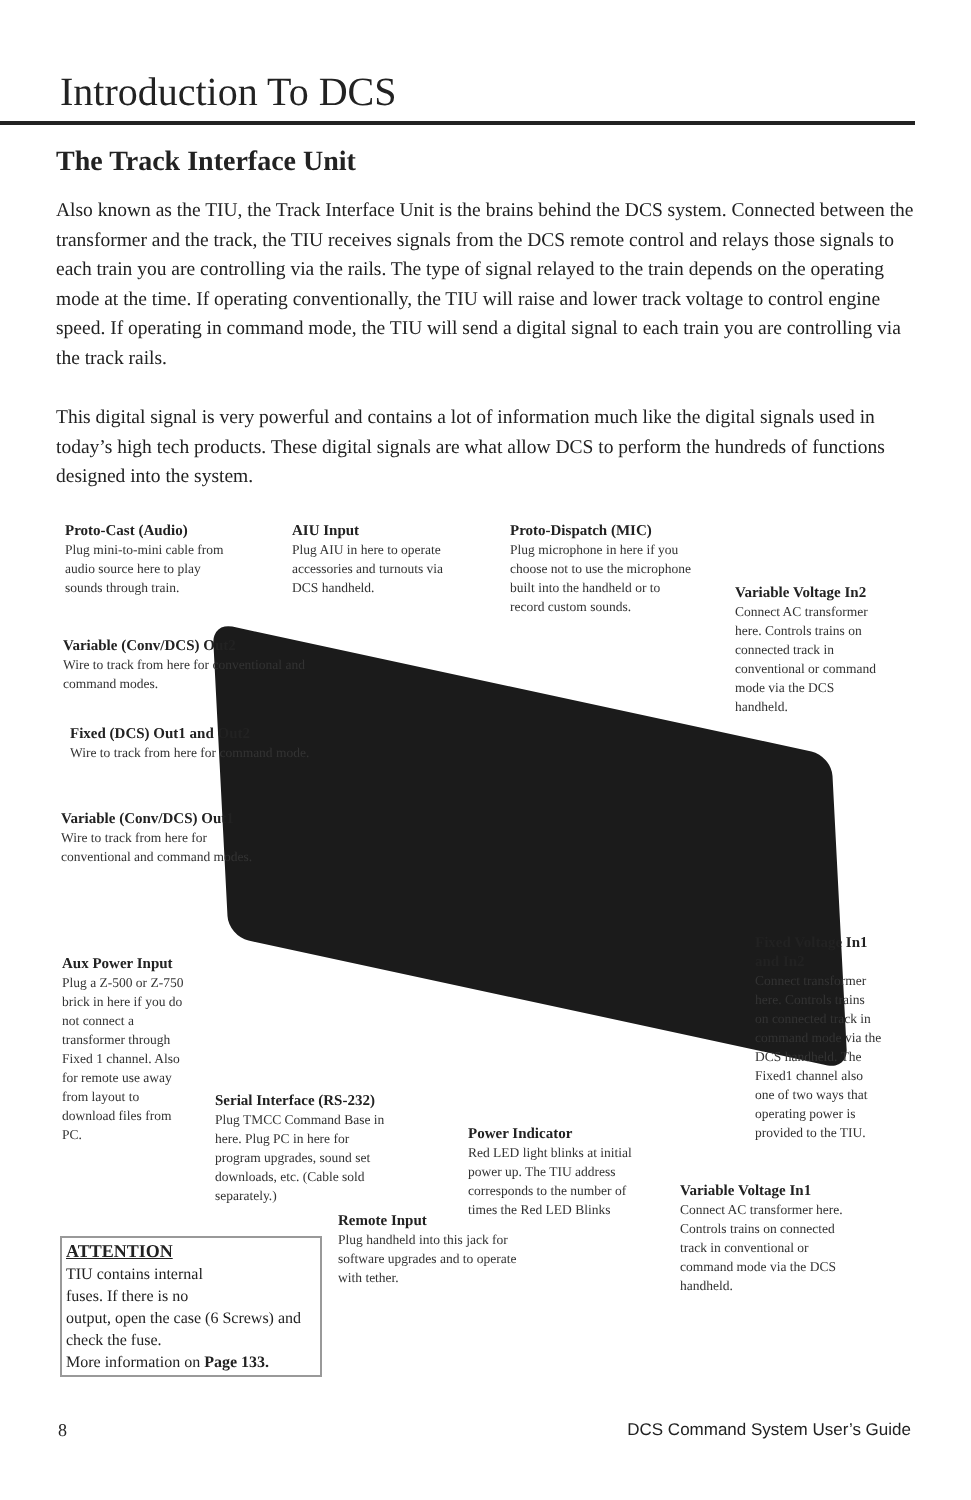Introduction To DCS
The Track Interface Unit
Also known as the TIU, the Track Interface Unit is the brains behind the DCS system. Connected between the transformer and the track, the TIU receives signals from the DCS remote control and relays those signals to each train you are controlling via the rails. The type of signal relayed to the train depends on the operating mode at the time. If operating conventionally, the TIU will raise and lower track voltage to control engine speed. If operating in command mode, the TIU will send a digital signal to each train you are controlling via the track rails.
This digital signal is very powerful and contains a lot of information much like the digital signals used in today’s high tech products. These digital signals are what allow DCS to perform the hundreds of functions designed into the system.
Proto-Cast (Audio)
Plug mini-to-mini cable from
audio source here to play
sounds through train.
AIU Input
Plug AIU in here to operate
accessories and turnouts via
DCS handheld.
Proto-Dispatch (MIC)
Plug microphone in here if you
choose not to use the microphone
built into the handheld or to
record custom sounds.
Variable Voltage In2
Connect AC transformer
here. Controls trains on
connected track in
conventional or command
mode via the DCS
handheld.
Variable (Conv/DCS) Out2
Wire to track from here for conventional and
command modes.
Fixed (DCS) Out1 and Out2
Wire to track from here for command mode.
Variable (Conv/DCS) Out1
Wire to track from here for
conventional and command modes.
Aux Power Input
Plug a Z-500 or Z-750
brick in here if you do
not connect a
transformer through
Fixed 1 channel. Also
for remote use away
from layout to
download files from
PC.
Fixed Voltage In1
and In2
Connect transformer
here. Controls trains
on connected track in
command mode via the
DCS handheld. The
Fixed1 channel also
one of two ways that
operating power is
provided to the TIU.
Serial Interface (RS-232)
Plug TMCC Command Base in
here. Plug PC in here for
program upgrades, sound set
downloads, etc. (Cable sold
separately.)
Power Indicator
Red LED light blinks at initial
power up. The TIU address
corresponds to the number of
times the Red LED Blinks
Variable Voltage In1
Connect AC transformer here.
Controls trains on connected
track in conventional or
command mode via the DCS
handheld.
Remote Input
Plug handheld into this jack for
software upgrades and to operate
with tether.
ATTENTION
TIU contains internal
fuses. If there is no
output, open the case (6 Screws) and check the fuse.
More information on Page 133.
8 DCS Command System User’s Guide